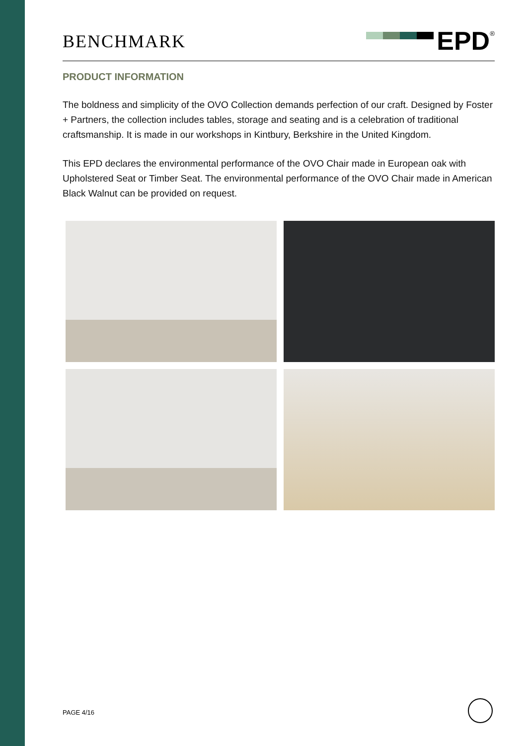BENCHMARK
EPD<sup>®</sup>
PRODUCT INFORMATION
The boldness and simplicity of the OVO Collection demands perfection of our craft. Designed by Foster + Partners, the collection includes tables, storage and seating and is a celebration of traditional craftsmanship. It is made in our workshops in Kintbury, Berkshire in the United Kingdom.
This EPD declares the environmental performance of the OVO Chair made in European oak with Upholstered Seat or Timber Seat. The environmental performance of the OVO Chair made in American Black Walnut can be provided on request.
PAGE 4/16